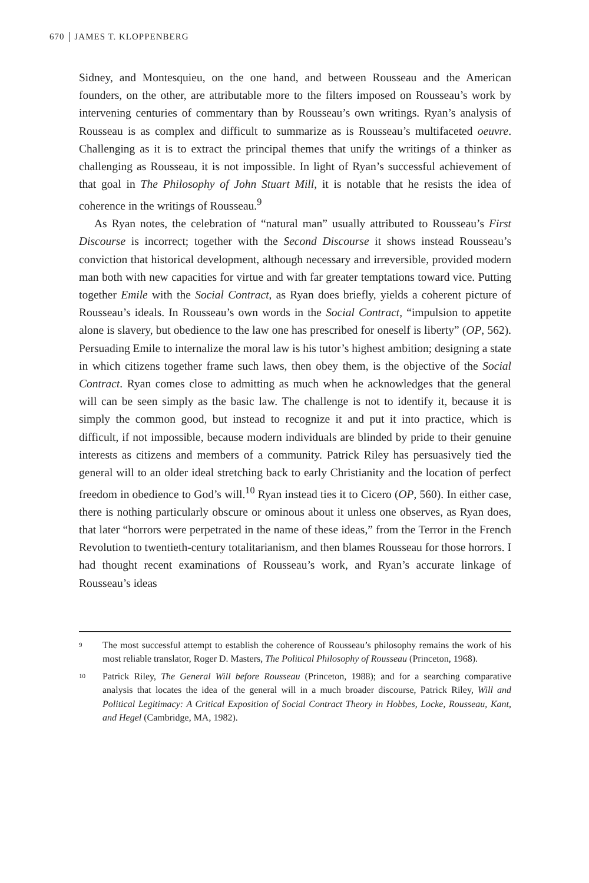670 JAMES T. KLOPPENBERG
Sidney, and Montesquieu, on the one hand, and between Rousseau and the American founders, on the other, are attributable more to the filters imposed on Rousseau’s work by intervening centuries of commentary than by Rousseau’s own writings. Ryan’s analysis of Rousseau is as complex and difficult to summarize as is Rousseau’s multifaceted oeuvre. Challenging as it is to extract the principal themes that unify the writings of a thinker as challenging as Rousseau, it is not impossible. In light of Ryan’s successful achievement of that goal in The Philosophy of John Stuart Mill, it is notable that he resists the idea of coherence in the writings of Rousseau.<sup>9</sup>
As Ryan notes, the celebration of “natural man” usually attributed to Rousseau’s First Discourse is incorrect; together with the Second Discourse it shows instead Rousseau’s conviction that historical development, although necessary and irreversible, provided modern man both with new capacities for virtue and with far greater temptations toward vice. Putting together Emile with the Social Contract, as Ryan does briefly, yields a coherent picture of Rousseau’s ideals. In Rousseau’s own words in the Social Contract, “impulsion to appetite alone is slavery, but obedience to the law one has prescribed for oneself is liberty” (OP, 562). Persuading Emile to internalize the moral law is his tutor’s highest ambition; designing a state in which citizens together frame such laws, then obey them, is the objective of the Social Contract. Ryan comes close to admitting as much when he acknowledges that the general will can be seen simply as the basic law. The challenge is not to identify it, because it is simply the common good, but instead to recognize it and put it into practice, which is difficult, if not impossible, because modern individuals are blinded by pride to their genuine interests as citizens and members of a community. Patrick Riley has persuasively tied the general will to an older ideal stretching back to early Christianity and the location of perfect freedom in obedience to God’s will.<sup>10</sup> Ryan instead ties it to Cicero (OP, 560). In either case, there is nothing particularly obscure or ominous about it unless one observes, as Ryan does, that later “horrors were perpetrated in the name of these ideas,” from the Terror in the French Revolution to twentieth-century totalitarianism, and then blames Rousseau for those horrors. I had thought recent examinations of Rousseau’s work, and Ryan’s accurate linkage of Rousseau’s ideas
9 The most successful attempt to establish the coherence of Rousseau’s philosophy remains the work of his most reliable translator, Roger D. Masters, The Political Philosophy of Rousseau (Princeton, 1968).
10 Patrick Riley, The General Will before Rousseau (Princeton, 1988); and for a searching comparative analysis that locates the idea of the general will in a much broader discourse, Patrick Riley, Will and Political Legitimacy: A Critical Exposition of Social Contract Theory in Hobbes, Locke, Rousseau, Kant, and Hegel (Cambridge, MA, 1982).